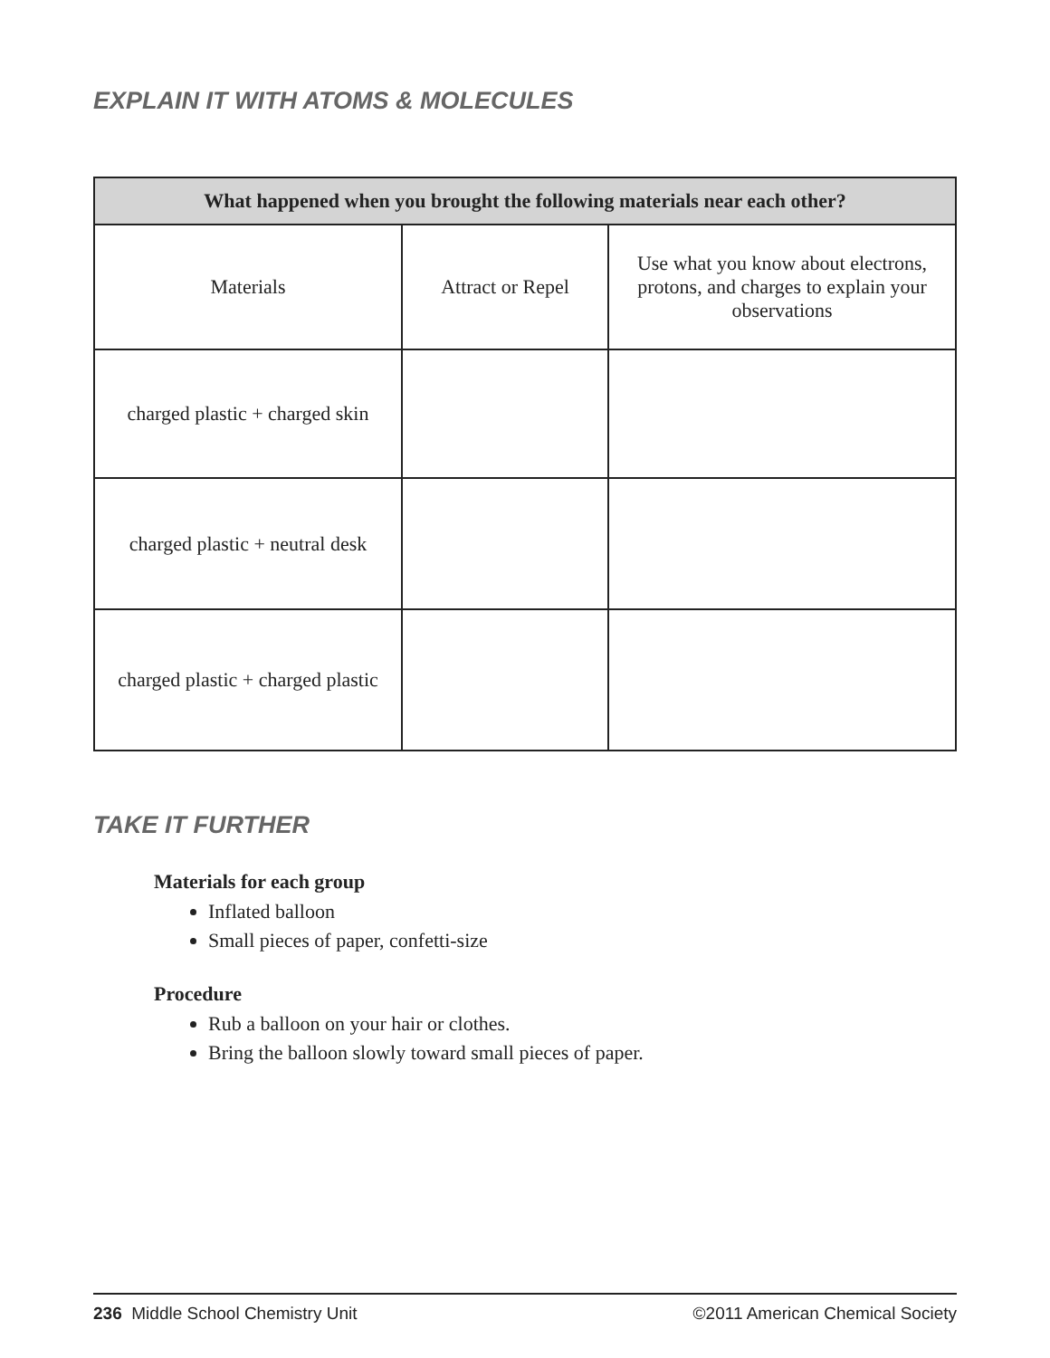EXPLAIN IT WITH ATOMS & MOLECULES
| What happened when you brought the following materials near each other? | | |
| --- | --- | --- |
| Materials | Attract or Repel | Use what you know about electrons, protons, and charges to explain your observations |
| charged plastic + charged skin | | |
| charged plastic + neutral desk | | |
| charged plastic + charged plastic | | |
TAKE IT FURTHER
Materials for each group
Inflated balloon
Small pieces of paper, confetti-size
Procedure
Rub a balloon on your hair or clothes.
Bring the balloon slowly toward small pieces of paper.
236 Middle School Chemistry Unit ©2011 American Chemical Society